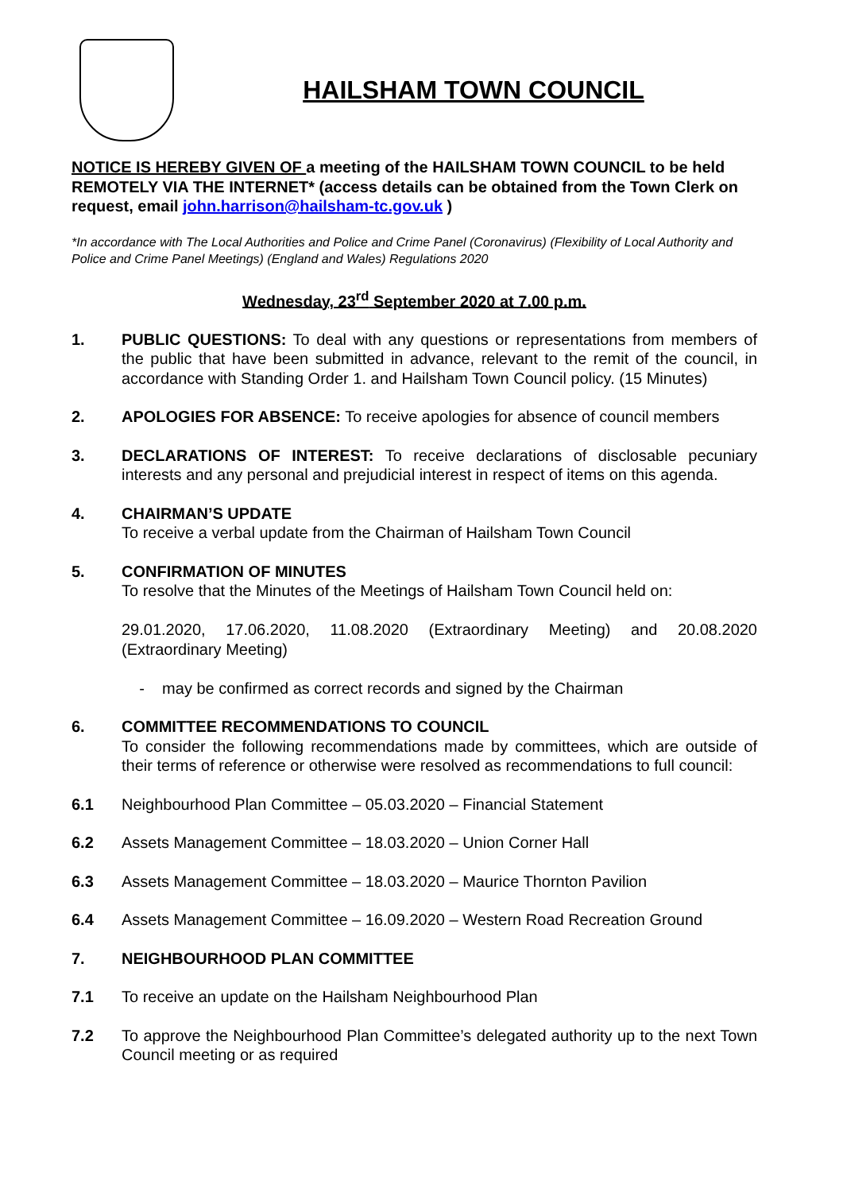HAILSHAM TOWN COUNCIL
NOTICE IS HEREBY GIVEN OF a meeting of the HAILSHAM TOWN COUNCIL to be held REMOTELY VIA THE INTERNET* (access details can be obtained from the Town Clerk on request, email john.harrison@hailsham-tc.gov.uk )
*In accordance with The Local Authorities and Police and Crime Panel (Coronavirus) (Flexibility of Local Authority and Police and Crime Panel Meetings) (England and Wales) Regulations 2020
Wednesday, 23<sup>rd</sup> September 2020 at 7.00 p.m.
1. PUBLIC QUESTIONS: To deal with any questions or representations from members of the public that have been submitted in advance, relevant to the remit of the council, in accordance with Standing Order 1. and Hailsham Town Council policy. (15 Minutes)
2. APOLOGIES FOR ABSENCE: To receive apologies for absence of council members
3. DECLARATIONS OF INTEREST: To receive declarations of disclosable pecuniary interests and any personal and prejudicial interest in respect of items on this agenda.
4. CHAIRMAN’S UPDATE
To receive a verbal update from the Chairman of Hailsham Town Council
5. CONFIRMATION OF MINUTES
To resolve that the Minutes of the Meetings of Hailsham Town Council held on:
29.01.2020, 17.06.2020, 11.08.2020 (Extraordinary Meeting) and 20.08.2020 (Extraordinary Meeting)
- may be confirmed as correct records and signed by the Chairman
6. COMMITTEE RECOMMENDATIONS TO COUNCIL
To consider the following recommendations made by committees, which are outside of their terms of reference or otherwise were resolved as recommendations to full council:
6.1 Neighbourhood Plan Committee – 05.03.2020 – Financial Statement
6.2 Assets Management Committee – 18.03.2020 – Union Corner Hall
6.3 Assets Management Committee – 18.03.2020 – Maurice Thornton Pavilion
6.4 Assets Management Committee – 16.09.2020 – Western Road Recreation Ground
7. NEIGHBOURHOOD PLAN COMMITTEE
7.1 To receive an update on the Hailsham Neighbourhood Plan
7.2 To approve the Neighbourhood Plan Committee’s delegated authority up to the next Town Council meeting or as required